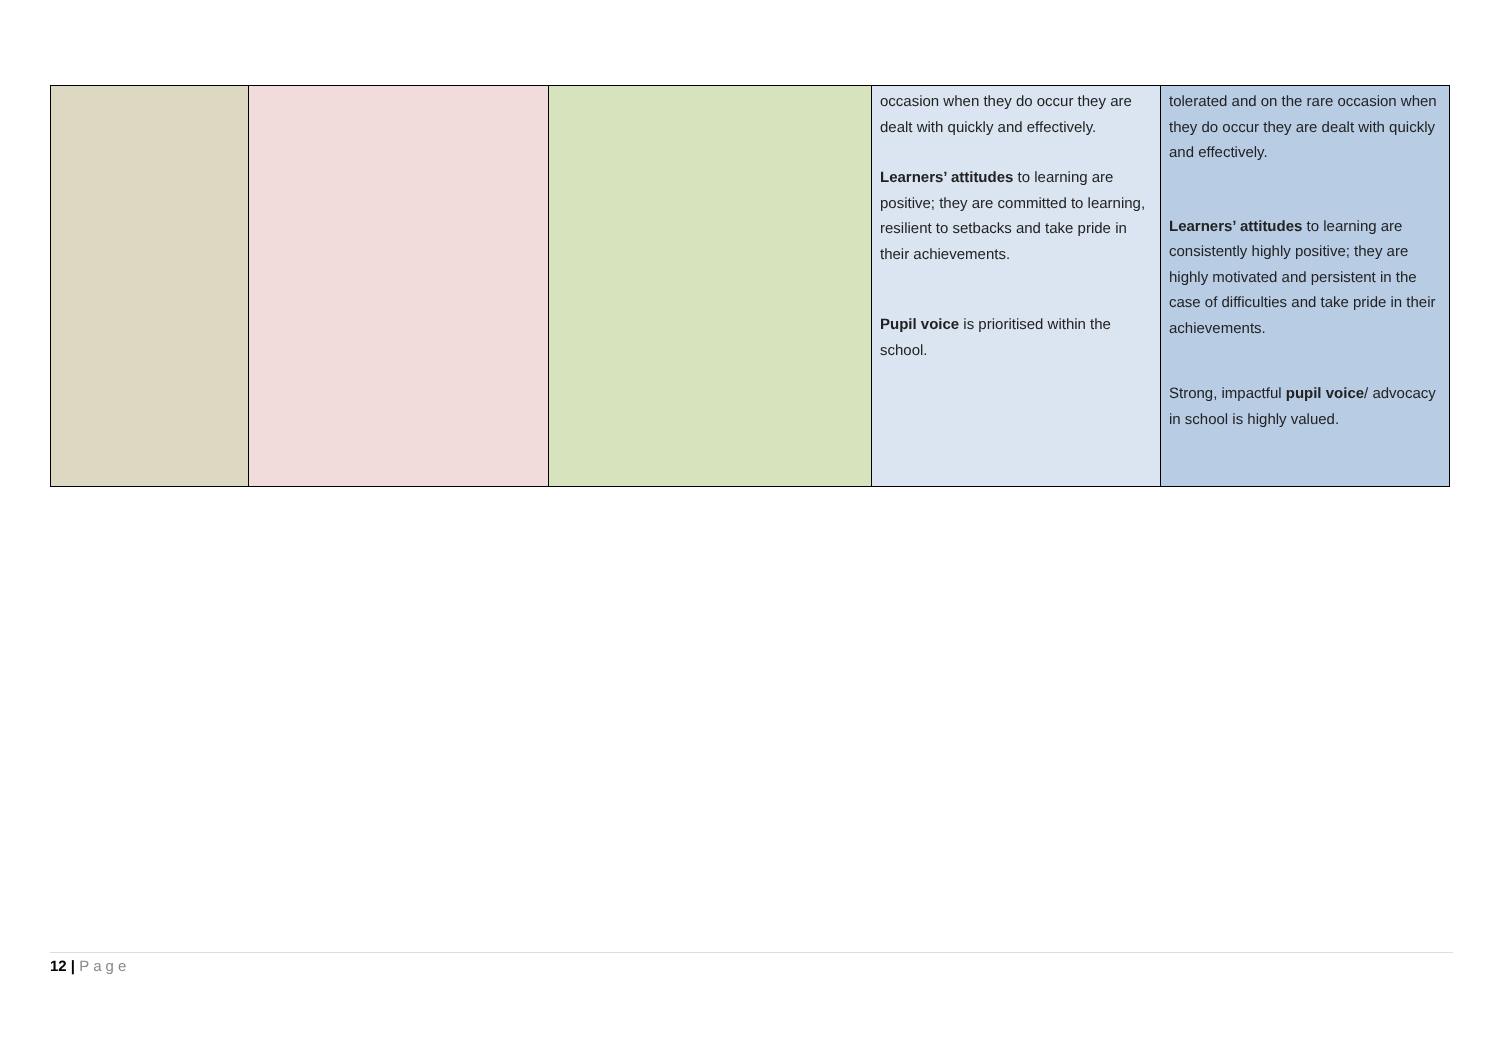| | | | occasion when they do occur they are dealt with quickly and effectively. Learners’ attitudes to learning are positive; they are committed to learning, resilient to setbacks and take pride in their achievements. Pupil voice is prioritised within the school. | tolerated and on the rare occasion when they do occur they are dealt with quickly and effectively. Learners’ attitudes to learning are consistently highly positive; they are highly motivated and persistent in the case of difficulties and take pride in their achievements. Strong, impactful pupil voice / advocacy in school is highly valued. |
12 | Page